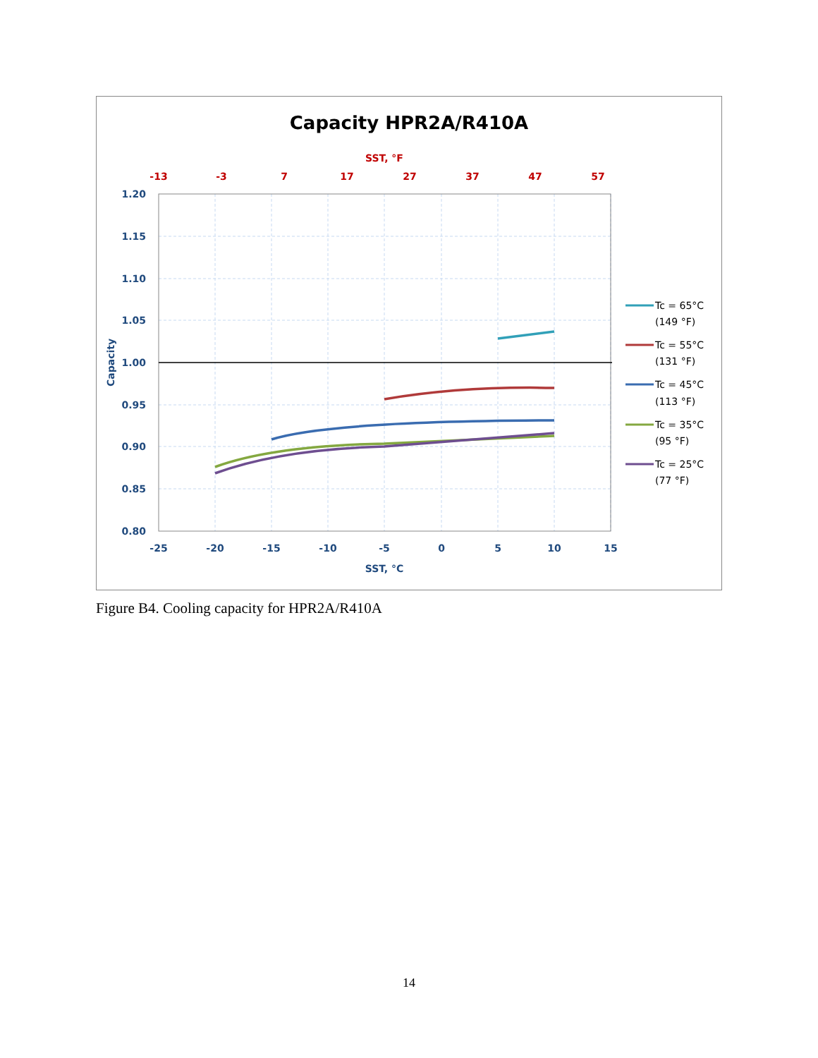Capacity HPR2A/R410A
SST, °F
-13
-3
7
17
27
37
47
57
1.20
1.15
1.10
1.05
1.00
0.95
0.90
0.85
0.80
-25
-20
-15
-10
-5
0
5
10
15
SST, °C
Capacity
Tc = 65°C
(149 °F)
Tc = 55°C
(131 °F)
Tc = 45°C
(113 °F)
Tc = 35°C
(95 °F)
Tc = 25°C
(77 °F)
Figure B4. Cooling capacity for HPR2A/R410A
14